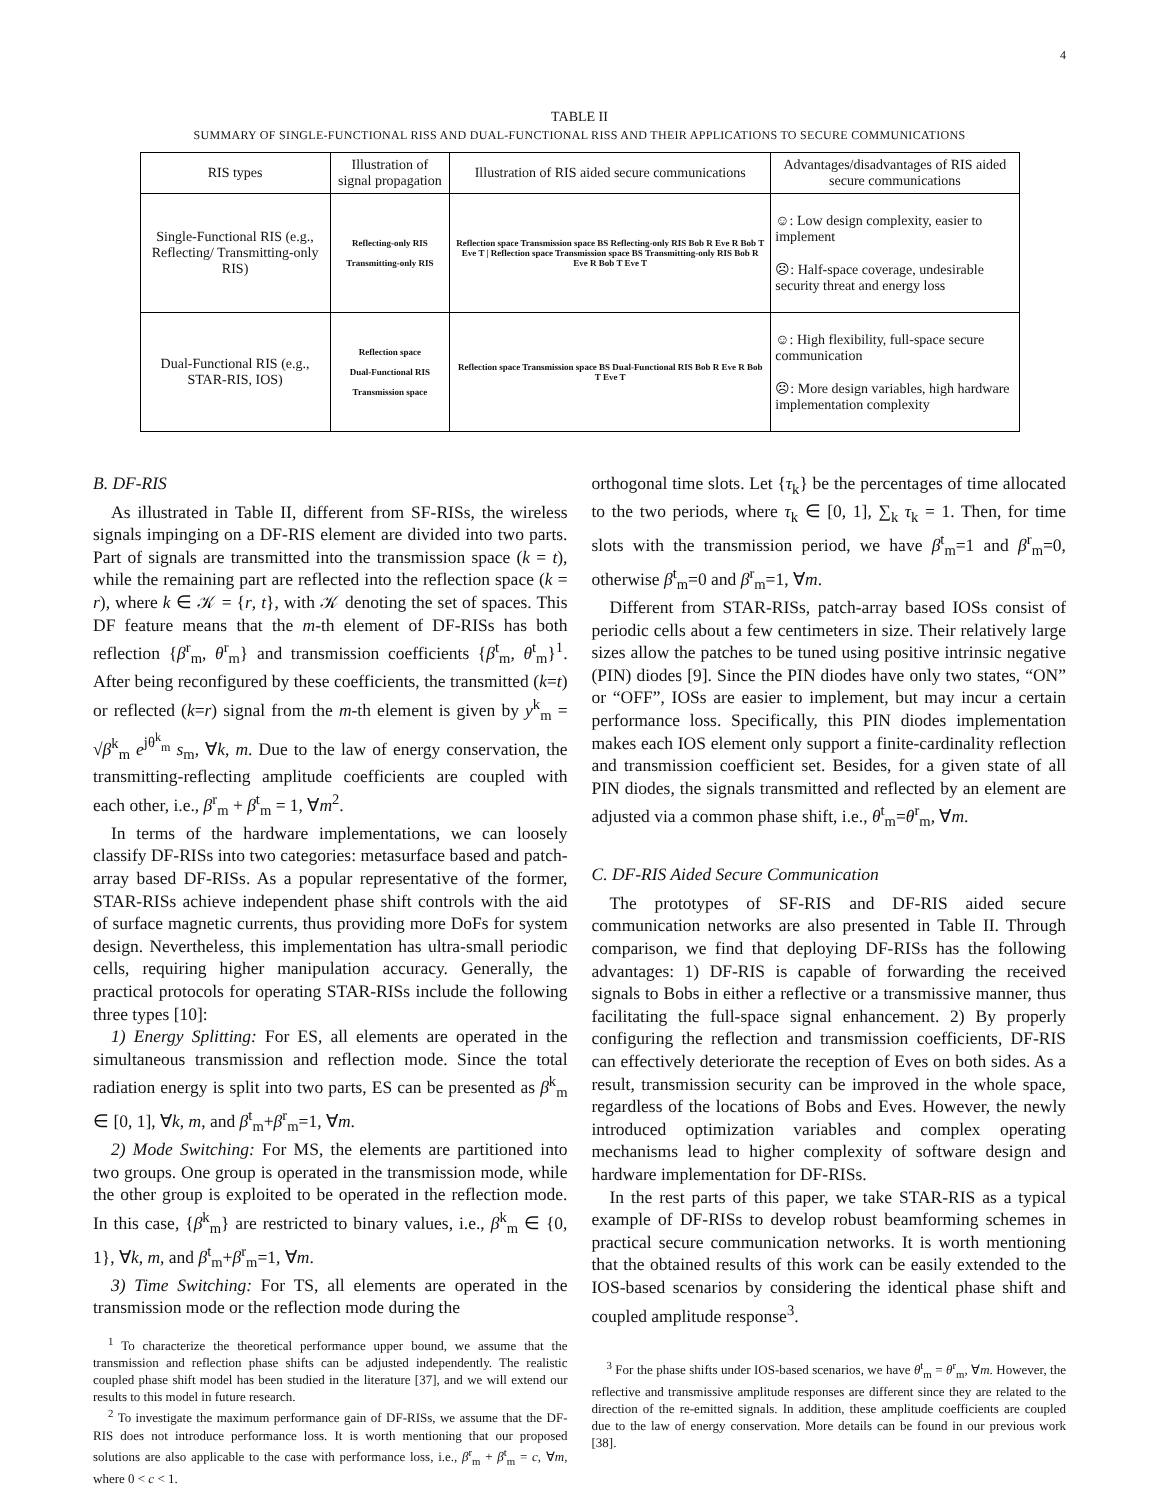4
TABLE II
SUMMARY OF SINGLE-FUNCTIONAL RISS AND DUAL-FUNCTIONAL RISS AND THEIR APPLICATIONS TO SECURE COMMUNICATIONS
| RIS types | Illustration of signal propagation | Illustration of RIS aided secure communications | Advantages/disadvantages of RIS aided secure communications |
| --- | --- | --- | --- |
| Single-Functional RIS (e.g., Reflecting/ Transmitting-only RIS) | Reflecting-only RIS Transmitting-only RIS | Reflection space Transmission space BS Reflecting-only RIS Bob R Eve R Bob T Eve T / Reflection space Transmission space BS Transmitting-only RIS Bob R Eve R Bob T Eve T | ☺: Low design complexity, easier to implement ☹: Half-space coverage, undesirable security threat and energy loss |
| Dual-Functional RIS (e.g., STAR-RIS, IOS) | Reflection space Dual-Functional RIS Transmission space | Reflection space Transmission space BS Dual-Functional RIS Bob R Eve R Bob T Eve T | ☺: High flexibility, full-space secure communication ☹: More design variables, high hardware implementation complexity |
B. DF-RIS
As illustrated in Table II, different from SF-RISs, the wireless signals impinging on a DF-RIS element are divided into two parts. Part of signals are transmitted into the transmission space (k = t), while the remaining part are reflected into the reflection space (k = r), where k ∈ 𝒦 = {r, t}, with 𝒦 denoting the set of spaces. This DF feature means that the m-th element of DF-RISs has both reflection {β<sup>r</sup><sub>m</sub>, θ<sup>r</sup><sub>m</sub>} and transmission coefficients {β<sup>t</sup><sub>m</sub>, θ<sup>t</sup><sub>m</sub>}<sup>1</sup>. After being reconfigured by these coefficients, the transmitted (k=t) or reflected (k=r) signal from the m-th element is given by y<sup>k</sup><sub>m</sub> = √β<sup>k</sup><sub>m</sub> e<sup>jθ<sup>k</sup><sub>m</sub></sup> s<sub>m</sub>, ∀k, m. Due to the law of energy conservation, the transmitting-reflecting amplitude coefficients are coupled with each other, i.e., β<sup>r</sup><sub>m</sub> + β<sup>t</sup><sub>m</sub> = 1, ∀m<sup>2</sup>.
In terms of the hardware implementations, we can loosely classify DF-RISs into two categories: metasurface based and patch-array based DF-RISs. As a popular representative of the former, STAR-RISs achieve independent phase shift controls with the aid of surface magnetic currents, thus providing more DoFs for system design. Nevertheless, this implementation has ultra-small periodic cells, requiring higher manipulation accuracy. Generally, the practical protocols for operating STAR-RISs include the following three types [10]:
1) Energy Splitting: For ES, all elements are operated in the simultaneous transmission and reflection mode. Since the total radiation energy is split into two parts, ES can be presented as β<sup>k</sup><sub>m</sub> ∈ [0, 1], ∀k, m, and β<sup>t</sup><sub>m</sub>+β<sup>r</sup><sub>m</sub>=1, ∀m.
2) Mode Switching: For MS, the elements are partitioned into two groups. One group is operated in the transmission mode, while the other group is exploited to be operated in the reflection mode. In this case, {β<sup>k</sup><sub>m</sub>} are restricted to binary values, i.e., β<sup>k</sup><sub>m</sub> ∈ {0, 1}, ∀k, m, and β<sup>t</sup><sub>m</sub>+β<sup>r</sup><sub>m</sub>=1, ∀m.
3) Time Switching: For TS, all elements are operated in the transmission mode or the reflection mode during the
<sup>1</sup> To characterize the theoretical performance upper bound, we assume that the transmission and reflection phase shifts can be adjusted independently. The realistic coupled phase shift model has been studied in the literature [37], and we will extend our results to this model in future research.
<sup>2</sup> To investigate the maximum performance gain of DF-RISs, we assume that the DF-RIS does not introduce performance loss. It is worth mentioning that our proposed solutions are also applicable to the case with performance loss, i.e., β<sup>r</sup><sub>m</sub> + β<sup>t</sup><sub>m</sub> = c, ∀m, where 0 < c < 1.
orthogonal time slots. Let {τ<sub>k</sub>} be the percentages of time allocated to the two periods, where τ<sub>k</sub> ∈ [0, 1], ∑<sub>k</sub> τ<sub>k</sub> = 1. Then, for time slots with the transmission period, we have β<sup>t</sup><sub>m</sub>=1 and β<sup>r</sup><sub>m</sub>=0, otherwise β<sup>t</sup><sub>m</sub>=0 and β<sup>r</sup><sub>m</sub>=1, ∀m.
Different from STAR-RISs, patch-array based IOSs consist of periodic cells about a few centimeters in size. Their relatively large sizes allow the patches to be tuned using positive intrinsic negative (PIN) diodes [9]. Since the PIN diodes have only two states, “ON” or “OFF”, IOSs are easier to implement, but may incur a certain performance loss. Specifically, this PIN diodes implementation makes each IOS element only support a finite-cardinality reflection and transmission coefficient set. Besides, for a given state of all PIN diodes, the signals transmitted and reflected by an element are adjusted via a common phase shift, i.e., θ<sup>t</sup><sub>m</sub>=θ<sup>r</sup><sub>m</sub>, ∀m.
C. DF-RIS Aided Secure Communication
The prototypes of SF-RIS and DF-RIS aided secure communication networks are also presented in Table II. Through comparison, we find that deploying DF-RISs has the following advantages: 1) DF-RIS is capable of forwarding the received signals to Bobs in either a reflective or a transmissive manner, thus facilitating the full-space signal enhancement. 2) By properly configuring the reflection and transmission coefficients, DF-RIS can effectively deteriorate the reception of Eves on both sides. As a result, transmission security can be improved in the whole space, regardless of the locations of Bobs and Eves. However, the newly introduced optimization variables and complex operating mechanisms lead to higher complexity of software design and hardware implementation for DF-RISs.
In the rest parts of this paper, we take STAR-RIS as a typical example of DF-RISs to develop robust beamforming schemes in practical secure communication networks. It is worth mentioning that the obtained results of this work can be easily extended to the IOS-based scenarios by considering the identical phase shift and coupled amplitude response<sup>3</sup>.
<sup>3</sup> For the phase shifts under IOS-based scenarios, we have θ<sup>t</sup><sub>m</sub> = θ<sup>r</sup><sub>m</sub>, ∀m. However, the reflective and transmissive amplitude responses are different since they are related to the direction of the re-emitted signals. In addition, these amplitude coefficients are coupled due to the law of energy conservation. More details can be found in our previous work [38].